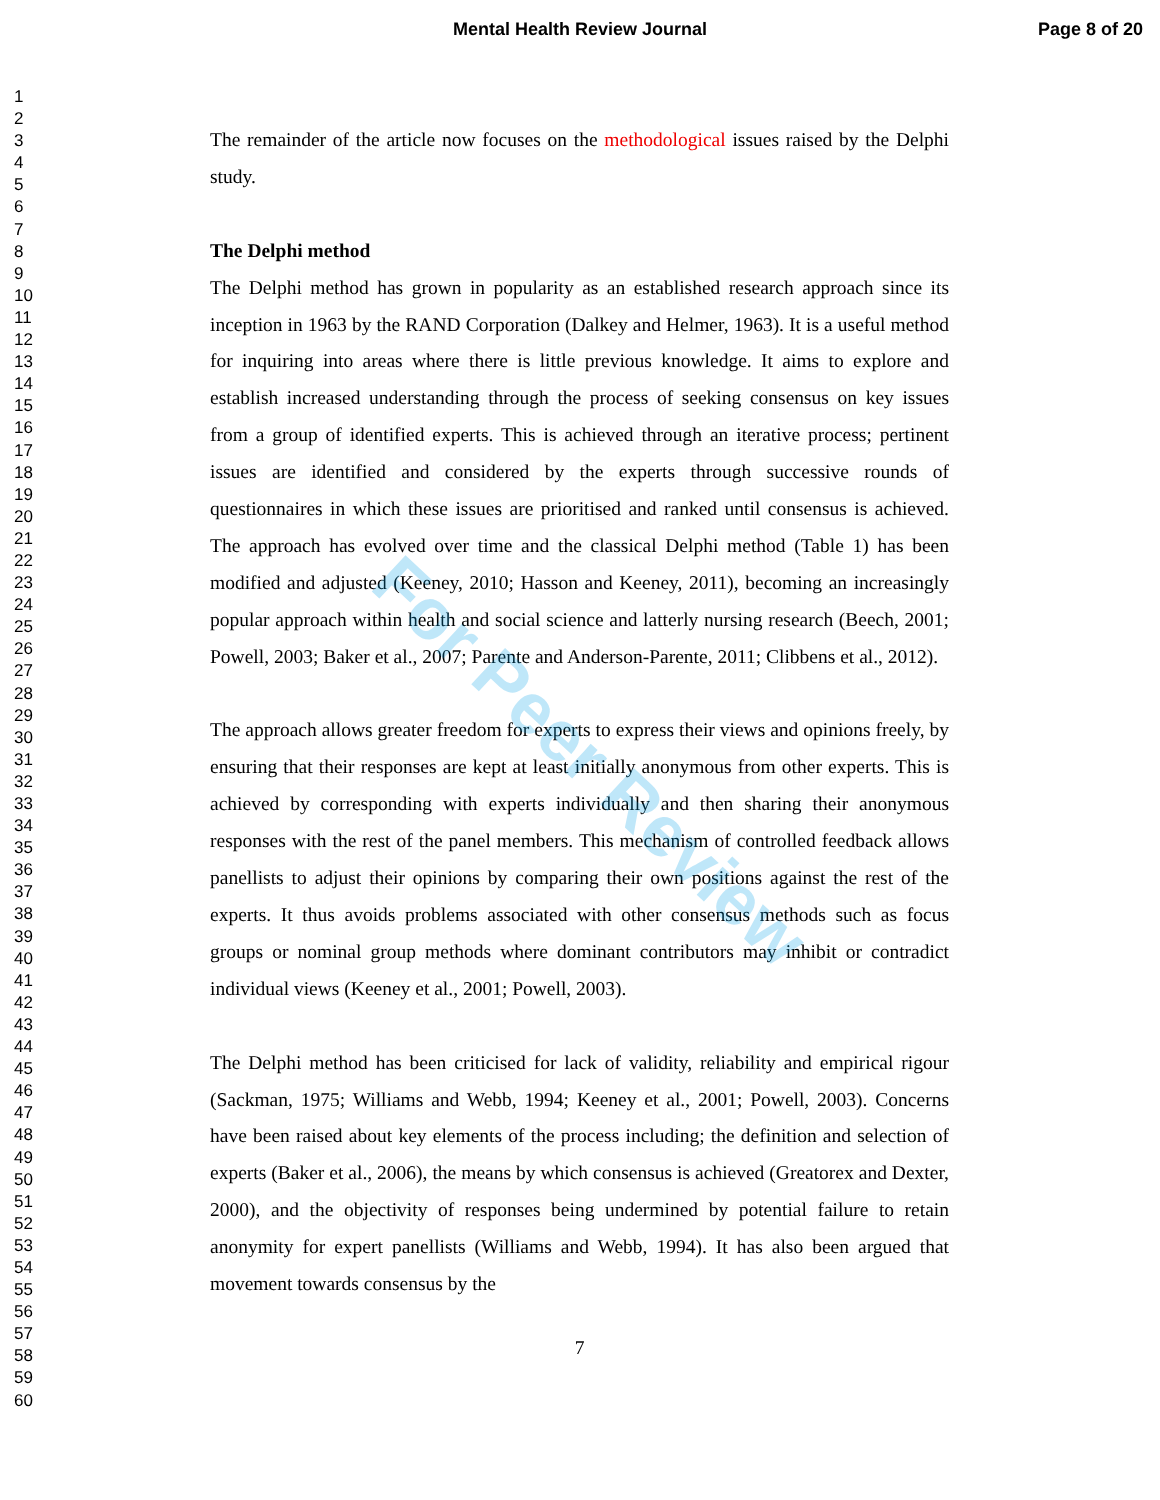Mental Health Review Journal Page 8 of 20
For Peer Review
1
2
3
4
5
6
7
8
9
10
11
12
13
14
15
16
17
18
19
20
21
22
23
24
25
26
27
28
29
30
31
32
33
34
35
36
37
38
39
40
41
42
43
44
45
46
47
48
49
50
51
52
53
54
55
56
57
58
59
60
The remainder of the article now focuses on the methodological issues raised by the Delphi study.
The Delphi method
The Delphi method has grown in popularity as an established research approach since its inception in 1963 by the RAND Corporation (Dalkey and Helmer, 1963). It is a useful method for inquiring into areas where there is little previous knowledge. It aims to explore and establish increased understanding through the process of seeking consensus on key issues from a group of identified experts. This is achieved through an iterative process; pertinent issues are identified and considered by the experts through successive rounds of questionnaires in which these issues are prioritised and ranked until consensus is achieved. The approach has evolved over time and the classical Delphi method (Table 1) has been modified and adjusted (Keeney, 2010; Hasson and Keeney, 2011), becoming an increasingly popular approach within health and social science and latterly nursing research (Beech, 2001; Powell, 2003; Baker et al., 2007; Parente and Anderson-Parente, 2011; Clibbens et al., 2012).
The approach allows greater freedom for experts to express their views and opinions freely, by ensuring that their responses are kept at least initially anonymous from other experts. This is achieved by corresponding with experts individually and then sharing their anonymous responses with the rest of the panel members. This mechanism of controlled feedback allows panellists to adjust their opinions by comparing their own positions against the rest of the experts. It thus avoids problems associated with other consensus methods such as focus groups or nominal group methods where dominant contributors may inhibit or contradict individual views (Keeney et al., 2001; Powell, 2003).
The Delphi method has been criticised for lack of validity, reliability and empirical rigour (Sackman, 1975; Williams and Webb, 1994; Keeney et al., 2001; Powell, 2003). Concerns have been raised about key elements of the process including; the definition and selection of experts (Baker et al., 2006), the means by which consensus is achieved (Greatorex and Dexter, 2000), and the objectivity of responses being undermined by potential failure to retain anonymity for expert panellists (Williams and Webb, 1994). It has also been argued that movement towards consensus by the
7